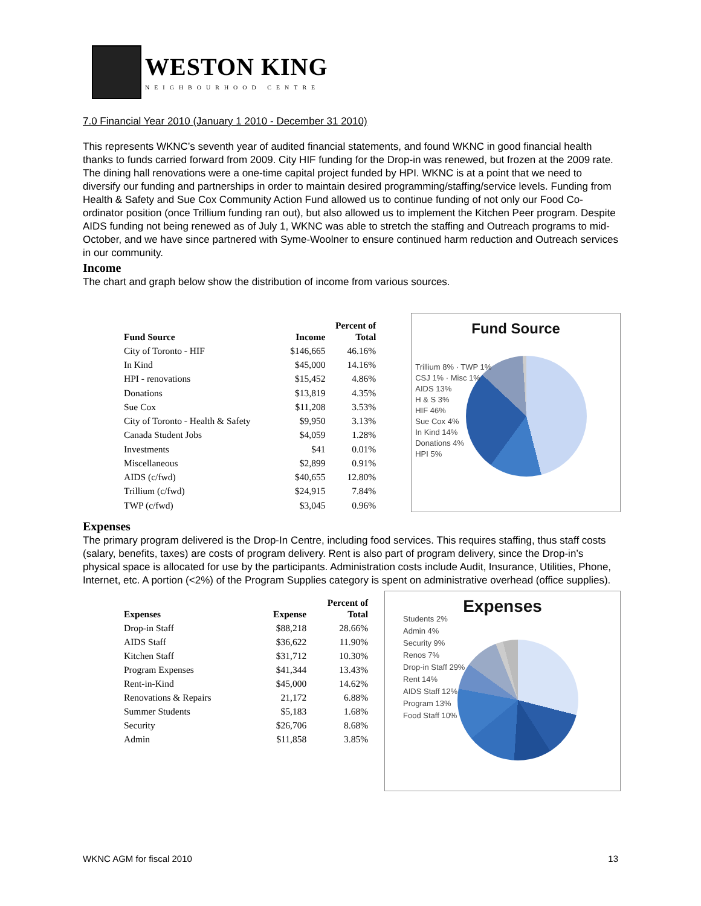WESTON KING
NEIGHBOURHOOD CENTRE
7.0 Financial Year 2010 (January 1 2010 - December 31 2010)
This represents WKNC’s seventh year of audited financial statements, and found WKNC in good financial health thanks to funds carried forward from 2009. City HIF funding for the Drop-in was renewed, but frozen at the 2009 rate. The dining hall renovations were a one-time capital project funded by HPI. WKNC is at a point that we need to diversify our funding and partnerships in order to maintain desired programming/staffing/service levels. Funding from Health & Safety and Sue Cox Community Action Fund allowed us to continue funding of not only our Food Co-ordinator position (once Trillium funding ran out), but also allowed us to implement the Kitchen Peer program. Despite AIDS funding not being renewed as of July 1, WKNC was able to stretch the staffing and Outreach programs to mid-October, and we have since partnered with Syme-Woolner to ensure continued harm reduction and Outreach services in our community.
Income
The chart and graph below show the distribution of income from various sources.
| Fund Source | Income | Percent of Total |
| --- | --- | --- |
| City of Toronto - HIF | $146,665 | 46.16% |
| In Kind | $45,000 | 14.16% |
| HPI - renovations | $15,452 | 4.86% |
| Donations | $13,819 | 4.35% |
| Sue Cox | $11,208 | 3.53% |
| City of Toronto - Health & Safety | $9,950 | 3.13% |
| Canada Student Jobs | $4,059 | 1.28% |
| Investments | $41 | 0.01% |
| Miscellaneous | $2,899 | 0.91% |
| AIDS (c/fwd) | $40,655 | 12.80% |
| Trillium (c/fwd) | $24,915 | 7.84% |
| TWP (c/fwd) | $3,045 | 0.96% |
Fund Source
Trillium 8% · TWP 1%
CSJ 1% · Misc 1%
AIDS 13%
H & S 3%
HIF 46%
Sue Cox 4%
In Kind 14%
Donations 4%
HPI 5%
Expenses
The primary program delivered is the Drop-In Centre, including food services. This requires staffing, thus staff costs (salary, benefits, taxes) are costs of program delivery. Rent is also part of program delivery, since the Drop-in’s physical space is allocated for use by the participants. Administration costs include Audit, Insurance, Utilities, Phone, Internet, etc. A portion (<2%) of the Program Supplies category is spent on administrative overhead (office supplies).
| Expenses | Expense | Percent of Total |
| --- | --- | --- |
| Drop-in Staff | $88,218 | 28.66% |
| AIDS Staff | $36,622 | 11.90% |
| Kitchen Staff | $31,712 | 10.30% |
| Program Expenses | $41,344 | 13.43% |
| Rent-in-Kind | $45,000 | 14.62% |
| Renovations & Repairs | 21,172 | 6.88% |
| Summer Students | $5,183 | 1.68% |
| Security | $26,706 | 8.68% |
| Admin | $11,858 | 3.85% |
Expenses
Students 2%
Admin 4%
Security 9%
Renos 7%
Drop-in Staff 29%
Rent 14%
AIDS Staff 12%
Program 13%
Food Staff 10%
WKNC AGM for fiscal 2010 13